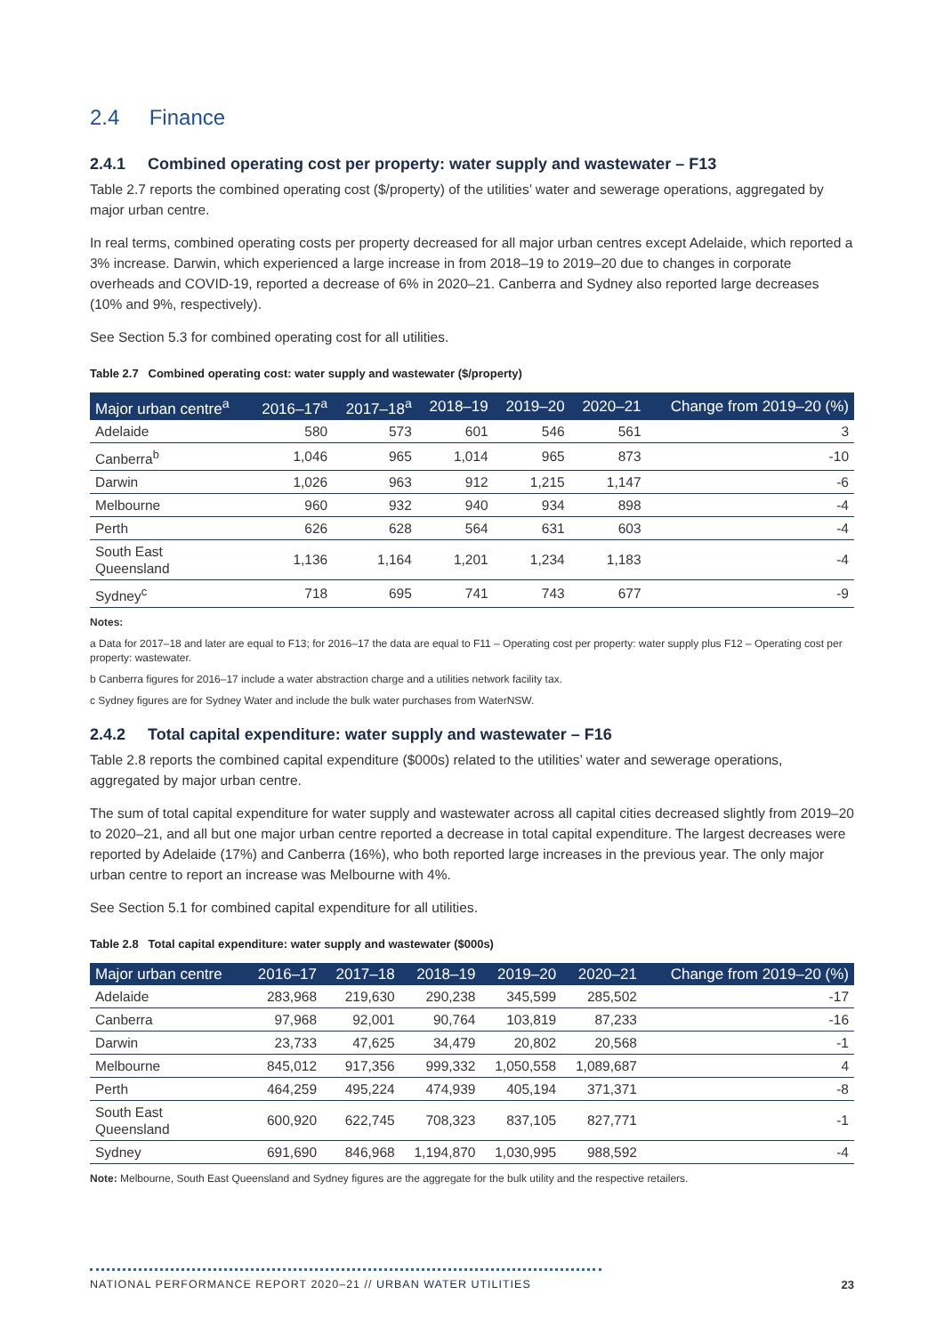2.4 Finance
2.4.1 Combined operating cost per property: water supply and wastewater – F13
Table 2.7 reports the combined operating cost ($/property) of the utilities’ water and sewerage operations, aggregated by major urban centre.
In real terms, combined operating costs per property decreased for all major urban centres except Adelaide, which reported a 3% increase. Darwin, which experienced a large increase in from 2018–19 to 2019–20 due to changes in corporate overheads and COVID-19, reported a decrease of 6% in 2020–21. Canberra and Sydney also reported large decreases (10% and 9%, respectively).
See Section 5.3 for combined operating cost for all utilities.
Table 2.7 Combined operating cost: water supply and wastewater ($/property)
| Major urban centre<sup>a</sup> | 2016–17<sup>a</sup> | 2017–18<sup>a</sup> | 2018–19 | 2019–20 | 2020–21 | Change from 2019–20 (%) |
| --- | --- | --- | --- | --- | --- | --- |
| Adelaide | 580 | 573 | 601 | 546 | 561 | 3 |
| Canberra<sup>b</sup> | 1,046 | 965 | 1,014 | 965 | 873 | -10 |
| Darwin | 1,026 | 963 | 912 | 1,215 | 1,147 | -6 |
| Melbourne | 960 | 932 | 940 | 934 | 898 | -4 |
| Perth | 626 | 628 | 564 | 631 | 603 | -4 |
| South East Queensland | 1,136 | 1,164 | 1,201 | 1,234 | 1,183 | -4 |
| Sydney<sup>c</sup> | 718 | 695 | 741 | 743 | 677 | -9 |
Notes:
a Data for 2017–18 and later are equal to F13; for 2016–17 the data are equal to F11 – Operating cost per property: water supply plus F12 – Operating cost per property: wastewater.
b Canberra figures for 2016–17 include a water abstraction charge and a utilities network facility tax.
c Sydney figures are for Sydney Water and include the bulk water purchases from WaterNSW.
2.4.2 Total capital expenditure: water supply and wastewater – F16
Table 2.8 reports the combined capital expenditure ($000s) related to the utilities’ water and sewerage operations, aggregated by major urban centre.
The sum of total capital expenditure for water supply and wastewater across all capital cities decreased slightly from 2019–20 to 2020–21, and all but one major urban centre reported a decrease in total capital expenditure. The largest decreases were reported by Adelaide (17%) and Canberra (16%), who both reported large increases in the previous year. The only major urban centre to report an increase was Melbourne with 4%.
See Section 5.1 for combined capital expenditure for all utilities.
Table 2.8 Total capital expenditure: water supply and wastewater ($000s)
| Major urban centre | 2016–17 | 2017–18 | 2018–19 | 2019–20 | 2020–21 | Change from 2019–20 (%) |
| --- | --- | --- | --- | --- | --- | --- |
| Adelaide | 283,968 | 219,630 | 290,238 | 345,599 | 285,502 | -17 |
| Canberra | 97,968 | 92,001 | 90,764 | 103,819 | 87,233 | -16 |
| Darwin | 23,733 | 47,625 | 34,479 | 20,802 | 20,568 | -1 |
| Melbourne | 845,012 | 917,356 | 999,332 | 1,050,558 | 1,089,687 | 4 |
| Perth | 464,259 | 495,224 | 474,939 | 405,194 | 371,371 | -8 |
| South East Queensland | 600,920 | 622,745 | 708,323 | 837,105 | 827,771 | -1 |
| Sydney | 691,690 | 846,968 | 1,194,870 | 1,030,995 | 988,592 | -4 |
Note: Melbourne, South East Queensland and Sydney figures are the aggregate for the bulk utility and the respective retailers.
NATIONAL PERFORMANCE REPORT 2020–21 // URBAN WATER UTILITIES
23